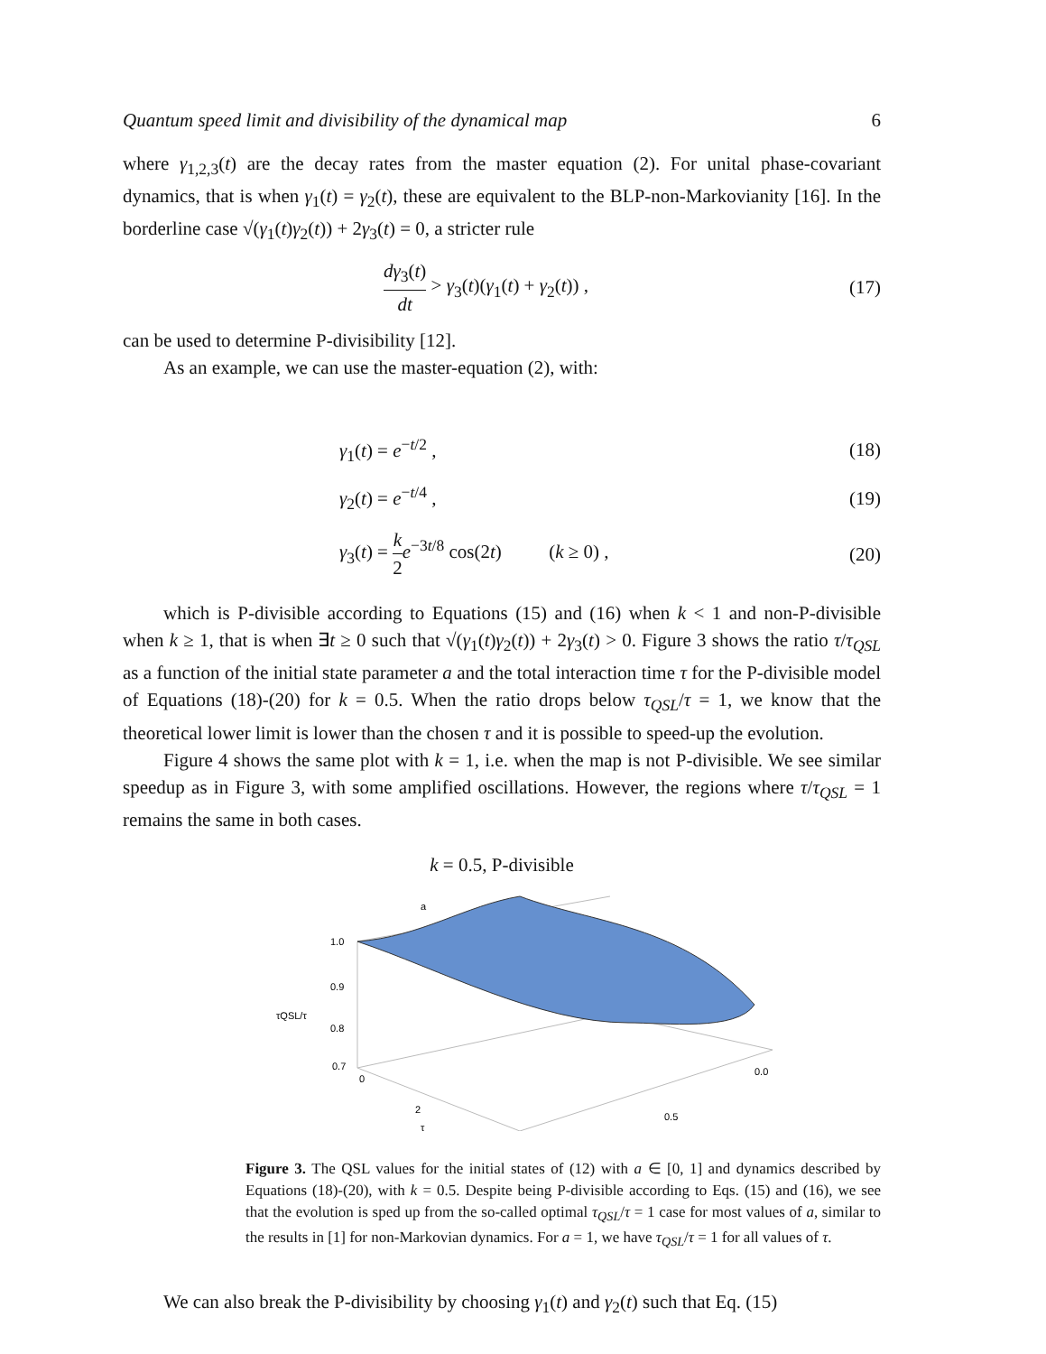Quantum speed limit and divisibility of the dynamical map 6
where γ<sub>1,2,3</sub>(t) are the decay rates from the master equation (2). For unital phase-covariant dynamics, that is when γ<sub>1</sub>(t) = γ<sub>2</sub>(t), these are equivalent to the BLP-non-Markovianity [16]. In the borderline case √(γ<sub>1</sub>(t)γ<sub>2</sub>(t)) + 2γ<sub>3</sub>(t) = 0, a stricter rule
dγ<sub>3</sub>(t) dt > γ<sub>3</sub>(t)(γ<sub>1</sub>(t) + γ<sub>2</sub>(t)) ,
(17)
can be used to determine P-divisibility [12].
As an example, we can use the master-equation (2), with:
γ<sub>1</sub>(t) = e<sup>−t/2</sup> , (18)
γ<sub>2</sub>(t) = e<sup>−t/4</sup> , (19)
γ<sub>3</sub>(t) = k 2 e<sup>−3t/8</sup> cos(2t) (k ≥ 0) ,
(20)
which is P-divisible according to Equations (15) and (16) when k < 1 and non-P-divisible when k ≥ 1, that is when ∃t ≥ 0 such that √(γ<sub>1</sub>(t)γ<sub>2</sub>(t)) + 2γ<sub>3</sub>(t) > 0. Figure 3 shows the ratio τ/τ<sub>QSL</sub> as a function of the initial state parameter a and the total interaction time τ for the P-divisible model of Equations (18)-(20) for k = 0.5. When the ratio drops below τ<sub>QSL</sub>/τ = 1, we know that the theoretical lower limit is lower than the chosen τ and it is possible to speed-up the evolution.
Figure 4 shows the same plot with k = 1, i.e. when the map is not P-divisible. We see similar speedup as in Figure 3, with some amplified oscillations. However, the regions where τ/τ<sub>QSL</sub> = 1 remains the same in both cases.
k = 0.5, P-divisible
a
1.0
0.9
τQSL/τ
0.8
0.7
0
2
τ
0.0
0.5
Figure 3. The QSL values for the initial states of (12) with a ∈ [0, 1] and dynamics described by Equations (18)-(20), with k = 0.5. Despite being P-divisible according to Eqs. (15) and (16), we see that the evolution is sped up from the so-called optimal τ<sub>QSL</sub>/τ = 1 case for most values of a, similar to the results in [1] for non-Markovian dynamics. For a = 1, we have τ<sub>QSL</sub>/τ = 1 for all values of τ.
We can also break the P-divisibility by choosing γ<sub>1</sub>(t) and γ<sub>2</sub>(t) such that Eq. (15)